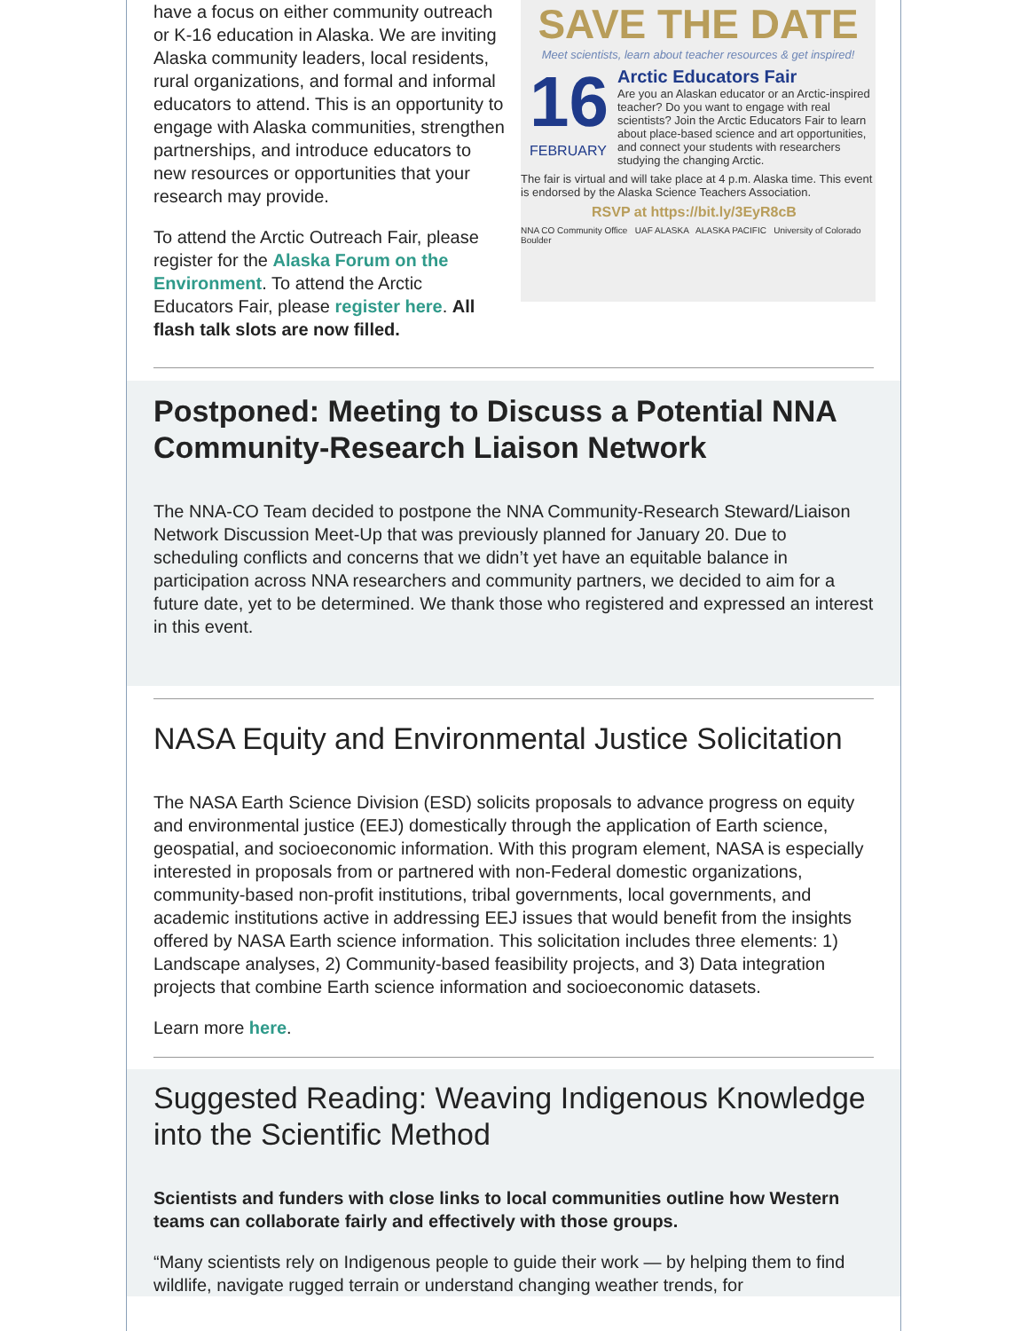SAVE THE DATE
Meet scientists, learn about teacher resources & get inspired!
16
FEBRUARY
Arctic Educators Fair
Are you an Alaskan educator or an Arctic-inspired teacher? Do you want to engage with real scientists? Join the Arctic Educators Fair to learn about place-based science and art opportunities, and connect your students with researchers studying the changing Arctic.
The fair is virtual and will take place at 4 p.m. Alaska time. This event is endorsed by the Alaska Science Teachers Association.
RSVP at https://bit.ly/3EyR8cB
NNA CO Community Office UAF ALASKA ALASKA PACIFIC University of Colorado Boulder
have a focus on either community outreach or K-16 education in Alaska. We are inviting Alaska community leaders, local residents, rural organizations, and formal and informal educators to attend. This is an opportunity to engage with Alaska communities, strengthen partnerships, and introduce educators to new resources or opportunities that your research may provide.
To attend the Arctic Outreach Fair, please register for the Alaska Forum on the Environment. To attend the Arctic Educators Fair, please register here. All flash talk slots are now filled.
Postponed: Meeting to Discuss a Potential NNA Community-Research Liaison Network
The NNA-CO Team decided to postpone the NNA Community-Research Steward/Liaison Network Discussion Meet-Up that was previously planned for January 20. Due to scheduling conflicts and concerns that we didn’t yet have an equitable balance in participation across NNA researchers and community partners, we decided to aim for a future date, yet to be determined. We thank those who registered and expressed an interest in this event.
NASA Equity and Environmental Justice Solicitation
The NASA Earth Science Division (ESD) solicits proposals to advance progress on equity and environmental justice (EEJ) domestically through the application of Earth science, geospatial, and socioeconomic information. With this program element, NASA is especially interested in proposals from or partnered with non-Federal domestic organizations, community-based non-profit institutions, tribal governments, local governments, and academic institutions active in addressing EEJ issues that would benefit from the insights offered by NASA Earth science information. This solicitation includes three elements: 1) Landscape analyses, 2) Community-based feasibility projects, and 3) Data integration projects that combine Earth science information and socioeconomic datasets.
Learn more here.
Suggested Reading: Weaving Indigenous Knowledge into the Scientific Method
Scientists and funders with close links to local communities outline how Western teams can collaborate fairly and effectively with those groups.
“Many scientists rely on Indigenous people to guide their work — by helping them to find wildlife, navigate rugged terrain or understand changing weather trends, for